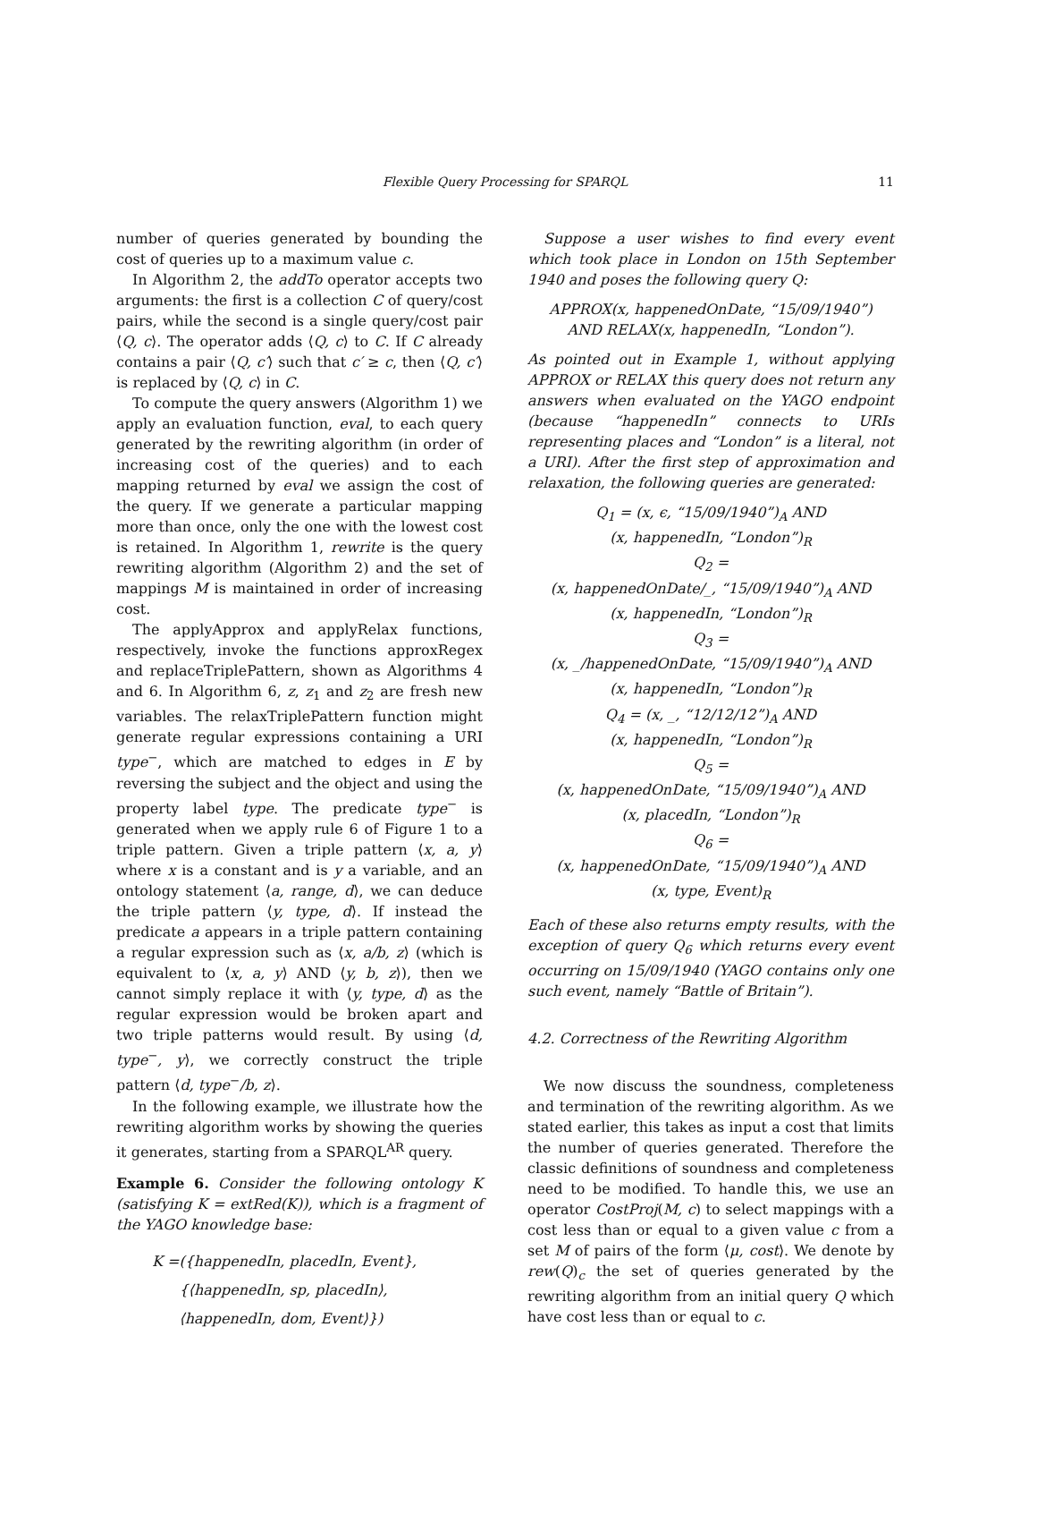Flexible Query Processing for SPARQL 11
number of queries generated by bounding the cost of queries up to a maximum value c.
In Algorithm 2, the addTo operator accepts two arguments: the first is a collection C of query/cost pairs, while the second is a single query/cost pair ⟨Q, c⟩. The operator adds ⟨Q, c⟩ to C. If C already contains a pair ⟨Q, c′⟩ such that c′ ≥ c, then ⟨Q, c′⟩ is replaced by ⟨Q, c⟩ in C.
To compute the query answers (Algorithm 1) we apply an evaluation function, eval, to each query generated by the rewriting algorithm (in order of increasing cost of the queries) and to each mapping returned by eval we assign the cost of the query. If we generate a particular mapping more than once, only the one with the lowest cost is retained. In Algorithm 1, rewrite is the query rewriting algorithm (Algorithm 2) and the set of mappings M is maintained in order of increasing cost.
The applyApprox and applyRelax functions, respectively, invoke the functions approxRegex and replaceTriplePattern, shown as Algorithms 4 and 6. In Algorithm 6, z, z<sub>1</sub> and z<sub>2</sub> are fresh new variables. The relaxTriplePattern function might generate regular expressions containing a URI type<sup>−</sup>, which are matched to edges in E by reversing the subject and the object and using the property label type. The predicate type<sup>−</sup> is generated when we apply rule 6 of Figure 1 to a triple pattern. Given a triple pattern ⟨x, a, y⟩ where x is a constant and is y a variable, and an ontology statement ⟨a, range, d⟩, we can deduce the triple pattern ⟨y, type, d⟩. If instead the predicate a appears in a triple pattern containing a regular expression such as ⟨x, a/b, z⟩ (which is equivalent to ⟨x, a, y⟩ AND ⟨y, b, z⟩), then we cannot simply replace it with ⟨y, type, d⟩ as the regular expression would be broken apart and two triple patterns would result. By using ⟨d, type<sup>−</sup>, y⟩, we correctly construct the triple pattern ⟨d, type<sup>−</sup>/b, z⟩.
In the following example, we illustrate how the rewriting algorithm works by showing the queries it generates, starting from a SPARQL<sup>AR</sup> query.
Example 6. Consider the following ontology K (satisfying K = extRed(K)), which is a fragment of the YAGO knowledge base:
K =({happenedIn, placedIn, Event},
{⟨happenedIn, sp, placedIn⟩,
⟨happenedIn, dom, Event⟩})
Suppose a user wishes to find every event which took place in London on 15th September 1940 and poses the following query Q:
APPROX(x, happenedOnDate, “15/09/1940”)
AND RELAX(x, happenedIn, “London”).
As pointed out in Example 1, without applying APPROX or RELAX this query does not return any answers when evaluated on the YAGO endpoint (because “happenedIn” connects to URIs representing places and “London” is a literal, not a URI). After the first step of approximation and relaxation, the following queries are generated:
Q<sub>1</sub> = (x, ϵ, “15/09/1940”)<sub>A</sub> AND
(x, happenedIn, “London”)<sub>R</sub>
Q<sub>2</sub> =
(x, happenedOnDate/_, “15/09/1940”)<sub>A</sub> AND
(x, happenedIn, “London”)<sub>R</sub>
Q<sub>3</sub> =
(x, _/happenedOnDate, “15/09/1940”)<sub>A</sub> AND
(x, happenedIn, “London”)<sub>R</sub>
Q<sub>4</sub> = (x, _, “12/12/12”)<sub>A</sub> AND
(x, happenedIn, “London”)<sub>R</sub>
Q<sub>5</sub> =
(x, happenedOnDate, “15/09/1940”)<sub>A</sub> AND
(x, placedIn, “London”)<sub>R</sub>
Q<sub>6</sub> =
(x, happenedOnDate, “15/09/1940”)<sub>A</sub> AND
(x, type, Event)<sub>R</sub>
Each of these also returns empty results, with the exception of query Q<sub>6</sub> which returns every event occurring on 15/09/1940 (YAGO contains only one such event, namely “Battle of Britain”).
4.2. Correctness of the Rewriting Algorithm
We now discuss the soundness, completeness and termination of the rewriting algorithm. As we stated earlier, this takes as input a cost that limits the number of queries generated. Therefore the classic definitions of soundness and completeness need to be modified. To handle this, we use an operator CostProj(M, c) to select mappings with a cost less than or equal to a given value c from a set M of pairs of the form ⟨μ, cost⟩. We denote by rew(Q)<sub>c</sub> the set of queries generated by the rewriting algorithm from an initial query Q which have cost less than or equal to c.